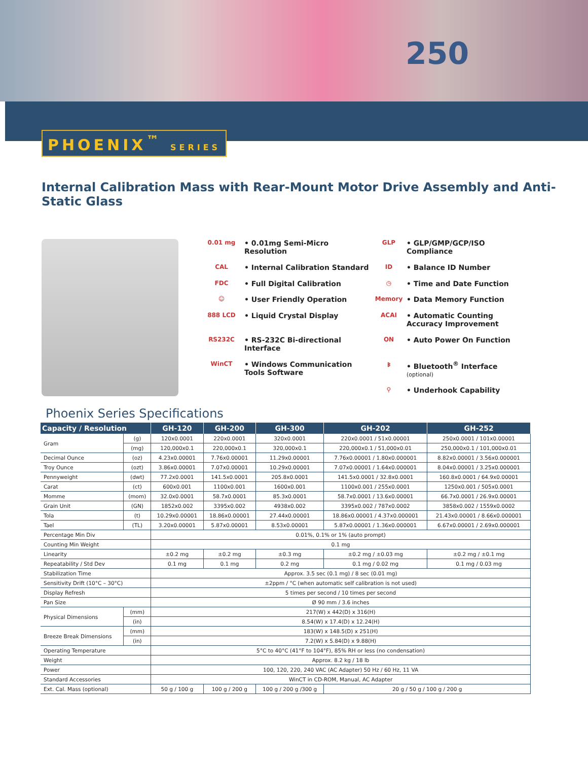250
PHOENIX<sup>™</sup> SERIES
Internal Calibration Mass with Rear-Mount Motor Drive Assembly and Anti-Static Glass
0.01 mg
• 0.01mg Semi-Micro Resolution
GLP
• GLP/GMP/GCP/ISO Compliance
CAL
• Internal Calibration Standard
ID
• Balance ID Number
FDC
• Full Digital Calibration
◷
• Time and Date Function
☺
• User Friendly Operation
Memory
• Data Memory Function
888 LCD
• Liquid Crystal Display
ACAI
• Automatic Counting
Accuracy Improvement
RS232C
• RS-232C Bi-directional
Interface
ON
• Auto Power On Function
WinCT
• Windows Communication
Tools Software
ᛒ
• Bluetooth<sup>®</sup> Interface
(optional)
⚲
• Underhook Capability
Phoenix Series Specifications
| Capacity / Resolution | | | GH-120 | GH-200 | GH-300 | GH-202 | GH-252 |
| --- | --- | --- | --- | --- | --- | --- | --- |
| Gram | (g) | | 120x0.0001 | 220x0.0001 | 320x0.0001 | 220x0.0001 / 51x0.00001 | 250x0.0001 / 101x0.00001 |
| | (mg) | | 120,000x0.1 | 220,000x0.1 | 320,000x0.1 | 220,000x0.1 / 51,000x0.01 | 250,000x0.1 / 101,000x0.01 |
| Decimal Ounce | (oz) | | 4.23x0.00001 | 7.76x0.00001 | 11.29x0.00001 | 7.76x0.00001 / 1.80x0.000001 | 8.82x0.00001 / 3.56x0.000001 |
| Troy Ounce | (ozt) | | 3.86x0.00001 | 7.07x0.00001 | 10.29x0.00001 | 7.07x0.00001 / 1.64x0.000001 | 8.04x0.00001 / 3.25x0.000001 |
| Pennyweight | (dwt) | | 77.2x0.0001 | 141.5x0.0001 | 205.8x0.0001 | 141.5x0.0001 / 32.8x0.0001 | 160.8x0.0001 / 64.9x0.00001 |
| Carat | (ct) | | 600x0.001 | 1100x0.001 | 1600x0.001 | 1100x0.001 / 255x0.0001 | 1250x0.001 / 505x0.0001 |
| Momme | (mom) | | 32.0x0.0001 | 58.7x0.0001 | 85.3x0.0001 | 58.7x0.0001 / 13.6x0.00001 | 66.7x0.0001 / 26.9x0.00001 |
| Grain Unit | (GN) | | 1852x0.002 | 3395x0.002 | 4938x0.002 | 3395x0.002 / 787x0.0002 | 3858x0.002 / 1559x0.0002 |
| Tola | (t) | | 10.29x0.00001 | 18.86x0.00001 | 27.44x0.00001 | 18.86x0.00001 / 4.37x0.000001 | 21.43x0.00001 / 8.66x0.000001 |
| Tael | (TL) | | 3.20x0.00001 | 5.87x0.00001 | 8.53x0.00001 | 5.87x0.00001 / 1.36x0.000001 | 6.67x0.00001 / 2.69x0.000001 |
| Percentage Min Div | | | 0.01%, 0.1% or 1% (auto prompt) | | | | |
| Counting Min Weight | | | 0.1 mg | | | | |
| Linearity | | | ±0.2 mg | ±0.2 mg | ±0.3 mg | ±0.2 mg / ±0.03 mg | ±0.2 mg / ±0.1 mg |
| Repeatability / Std Dev | | | 0.1 mg | 0.1 mg | 0.2 mg | 0.1 mg / 0.02 mg | 0.1 mg / 0.03 mg |
| Stabilization Time | | | Approx. 3.5 sec (0.1 mg) / 8 sec (0.01 mg) | | | | |
| Sensitivity Drift (10°C – 30°C) | | | ±2ppm / °C (when automatic self calibration is not used) | | | | |
| Display Refresh | | | 5 times per second / 10 times per second | | | | |
| Pan Size | | | Ø 90 mm / 3.6 inches | | | | |
| Physical Dimensions | | (mm) | 217(W) x 442(D) x 316(H) | | | | |
| | | (in) | 8.54(W) x 17.4(D) x 12.24(H) | | | | |
| Breeze Break Dimensions | | (mm) | 183(W) x 148.5(D) x 251(H) | | | | |
| | | (in) | 7.2(W) x 5.84(D) x 9.88(H) | | | | |
| Operating Temperature | | | 5°C to 40°C (41°F to 104°F), 85% RH or less (no condensation) | | | | |
| Weight | | | Approx. 8.2 kg / 18 lb | | | | |
| Power | | | 100, 120, 220, 240 VAC (AC Adapter) 50 Hz / 60 Hz, 11 VA | | | | |
| Standard Accessories | | | WinCT in CD-ROM, Manual, AC Adapter | | | | |
| Ext. Cal. Mass (optional) | | | 50 g / 100 g | 100 g / 200 g | 100 g / 200 g /300 g | 20 g / 50 g / 100 g / 200 g | |